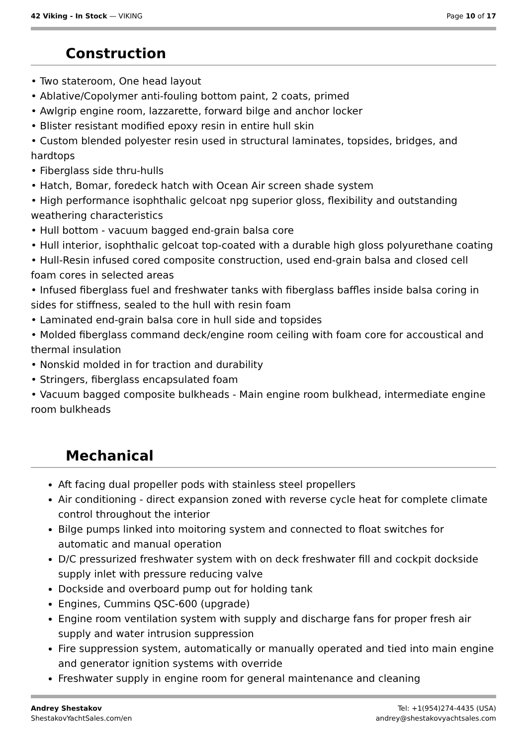42 Viking - In Stock — VIKING Page 10 of 17
Construction
• Two stateroom, One head layout
• Ablative/Copolymer anti-fouling bottom paint, 2 coats, primed
• Awlgrip engine room, lazzarette, forward bilge and anchor locker
• Blister resistant modified epoxy resin in entire hull skin
• Custom blended polyester resin used in structural laminates, topsides, bridges, and hardtops
• Fiberglass side thru-hulls
• Hatch, Bomar, foredeck hatch with Ocean Air screen shade system
• High performance isophthalic gelcoat npg superior gloss, flexibility and outstanding weathering characteristics
• Hull bottom - vacuum bagged end-grain balsa core
• Hull interior, isophthalic gelcoat top-coated with a durable high gloss polyurethane coating
• Hull-Resin infused cored composite construction, used end-grain balsa and closed cell foam cores in selected areas
• Infused fiberglass fuel and freshwater tanks with fiberglass baffles inside balsa coring in sides for stiffness, sealed to the hull with resin foam
• Laminated end-grain balsa core in hull side and topsides
• Molded fiberglass command deck/engine room ceiling with foam core for accoustical and thermal insulation
• Nonskid molded in for traction and durability
• Stringers, fiberglass encapsulated foam
• Vacuum bagged composite bulkheads - Main engine room bulkhead, intermediate engine room bulkheads
Mechanical
Aft facing dual propeller pods with stainless steel propellers
Air conditioning - direct expansion zoned with reverse cycle heat for complete climate control throughout the interior
Bilge pumps linked into moitoring system and connected to float switches for automatic and manual operation
D/C pressurized freshwater system with on deck freshwater fill and cockpit dockside supply inlet with pressure reducing valve
Dockside and overboard pump out for holding tank
Engines, Cummins QSC-600 (upgrade)
Engine room ventilation system with supply and discharge fans for proper fresh air supply and water intrusion suppression
Fire suppression system, automatically or manually operated and tied into main engine and generator ignition systems with override
Freshwater supply in engine room for general maintenance and cleaning
Andrey Shestakov
ShestakovYachtSales.com/en
Tel: +1(954)274-4435 (USA)
andrey@shestakovyachtsales.com